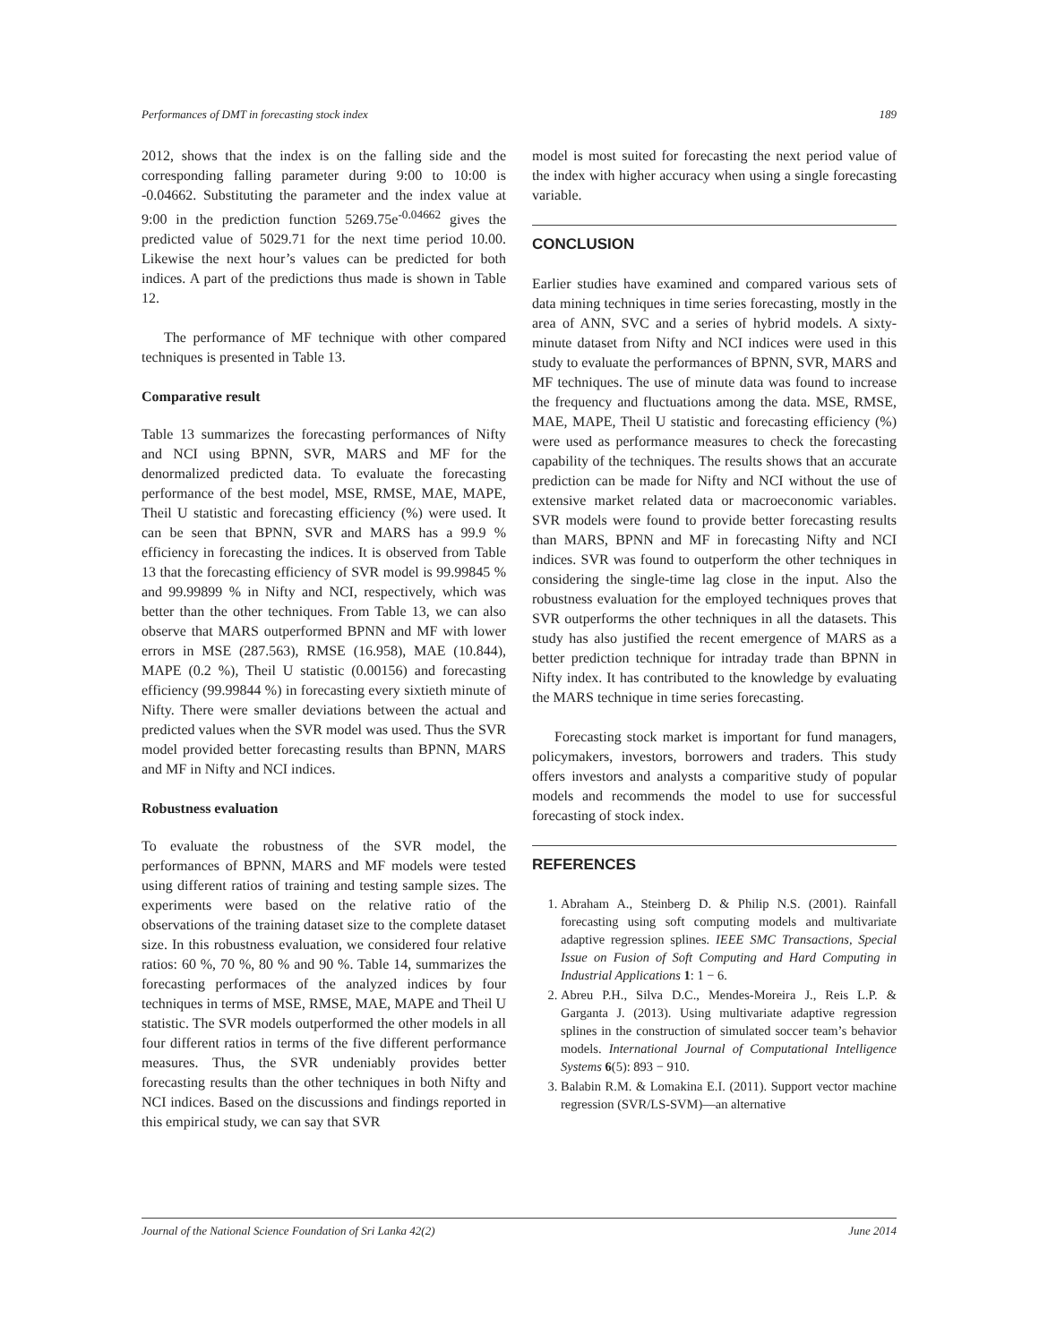Performances of DMT in forecasting stock index 189
2012, shows that the index is on the falling side and the corresponding falling parameter during 9:00 to 10:00 is -0.04662. Substituting the parameter and the index value at 9:00 in the prediction function 5269.75e<sup>-0.04662</sup> gives the predicted value of 5029.71 for the next time period 10.00. Likewise the next hour’s values can be predicted for both indices. A part of the predictions thus made is shown in Table 12.
The performance of MF technique with other compared techniques is presented in Table 13.
Comparative result
Table 13 summarizes the forecasting performances of Nifty and NCI using BPNN, SVR, MARS and MF for the denormalized predicted data. To evaluate the forecasting performance of the best model, MSE, RMSE, MAE, MAPE, Theil U statistic and forecasting efficiency (%) were used. It can be seen that BPNN, SVR and MARS has a 99.9 % efficiency in forecasting the indices. It is observed from Table 13 that the forecasting efficiency of SVR model is 99.99845 % and 99.99899 % in Nifty and NCI, respectively, which was better than the other techniques. From Table 13, we can also observe that MARS outperformed BPNN and MF with lower errors in MSE (287.563), RMSE (16.958), MAE (10.844), MAPE (0.2 %), Theil U statistic (0.00156) and forecasting efficiency (99.99844 %) in forecasting every sixtieth minute of Nifty. There were smaller deviations between the actual and predicted values when the SVR model was used. Thus the SVR model provided better forecasting results than BPNN, MARS and MF in Nifty and NCI indices.
Robustness evaluation
To evaluate the robustness of the SVR model, the performances of BPNN, MARS and MF models were tested using different ratios of training and testing sample sizes. The experiments were based on the relative ratio of the observations of the training dataset size to the complete dataset size. In this robustness evaluation, we considered four relative ratios: 60 %, 70 %, 80 % and 90 %. Table 14, summarizes the forecasting performaces of the analyzed indices by four techniques in terms of MSE, RMSE, MAE, MAPE and Theil U statistic. The SVR models outperformed the other models in all four different ratios in terms of the five different performance measures. Thus, the SVR undeniably provides better forecasting results than the other techniques in both Nifty and NCI indices. Based on the discussions and findings reported in this empirical study, we can say that SVR
model is most suited for forecasting the next period value of the index with higher accuracy when using a single forecasting variable.
CONCLUSION
Earlier studies have examined and compared various sets of data mining techniques in time series forecasting, mostly in the area of ANN, SVC and a series of hybrid models. A sixty-minute dataset from Nifty and NCI indices were used in this study to evaluate the performances of BPNN, SVR, MARS and MF techniques. The use of minute data was found to increase the frequency and fluctuations among the data. MSE, RMSE, MAE, MAPE, Theil U statistic and forecasting efficiency (%) were used as performance measures to check the forecasting capability of the techniques. The results shows that an accurate prediction can be made for Nifty and NCI without the use of extensive market related data or macroeconomic variables. SVR models were found to provide better forecasting results than MARS, BPNN and MF in forecasting Nifty and NCI indices. SVR was found to outperform the other techniques in considering the single-time lag close in the input. Also the robustness evaluation for the employed techniques proves that SVR outperforms the other techniques in all the datasets. This study has also justified the recent emergence of MARS as a better prediction technique for intraday trade than BPNN in Nifty index. It has contributed to the knowledge by evaluating the MARS technique in time series forecasting.
Forecasting stock market is important for fund managers, policymakers, investors, borrowers and traders. This study offers investors and analysts a comparitive study of popular models and recommends the model to use for successful forecasting of stock index.
REFERENCES
1. Abraham A., Steinberg D. & Philip N.S. (2001). Rainfall forecasting using soft computing models and multivariate adaptive regression splines. IEEE SMC Transactions, Special Issue on Fusion of Soft Computing and Hard Computing in Industrial Applications 1: 1 − 6.
2. Abreu P.H., Silva D.C., Mendes-Moreira J., Reis L.P. & Garganta J. (2013). Using multivariate adaptive regression splines in the construction of simulated soccer team’s behavior models. International Journal of Computational Intelligence Systems 6(5): 893 − 910.
3. Balabin R.M. & Lomakina E.I. (2011). Support vector machine regression (SVR/LS-SVM)—an alternative
Journal of the National Science Foundation of Sri Lanka 42(2) June 2014